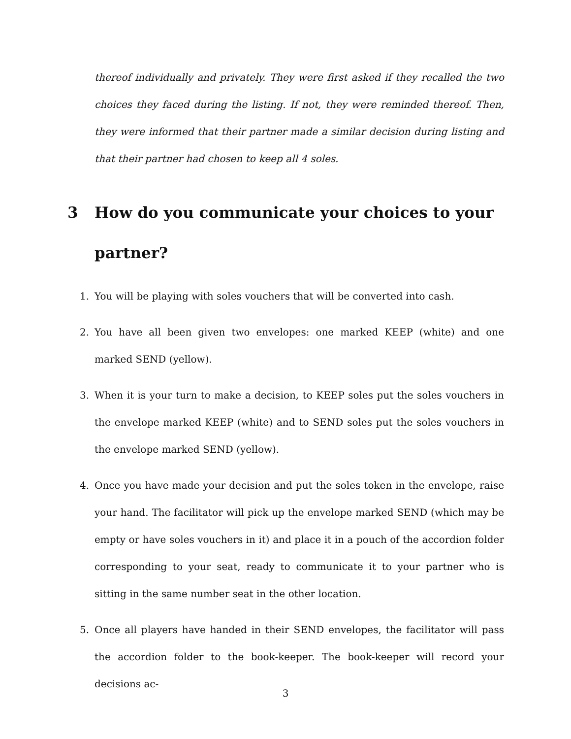thereof individually and privately. They were first asked if they recalled the two choices they faced during the listing. If not, they were reminded thereof. Then, they were informed that their partner made a similar decision during listing and that their partner had chosen to keep all 4 soles.
3 How do you communicate your choices to your partner?
1. You will be playing with soles vouchers that will be converted into cash.
2. You have all been given two envelopes: one marked KEEP (white) and one marked SEND (yellow).
3. When it is your turn to make a decision, to KEEP soles put the soles vouchers in the envelope marked KEEP (white) and to SEND soles put the soles vouchers in the envelope marked SEND (yellow).
4. Once you have made your decision and put the soles token in the envelope, raise your hand. The facilitator will pick up the envelope marked SEND (which may be empty or have soles vouchers in it) and place it in a pouch of the accordion folder corresponding to your seat, ready to communicate it to your partner who is sitting in the same number seat in the other location.
5. Once all players have handed in their SEND envelopes, the facilitator will pass the accordion folder to the book-keeper. The book-keeper will record your decisions ac-
3